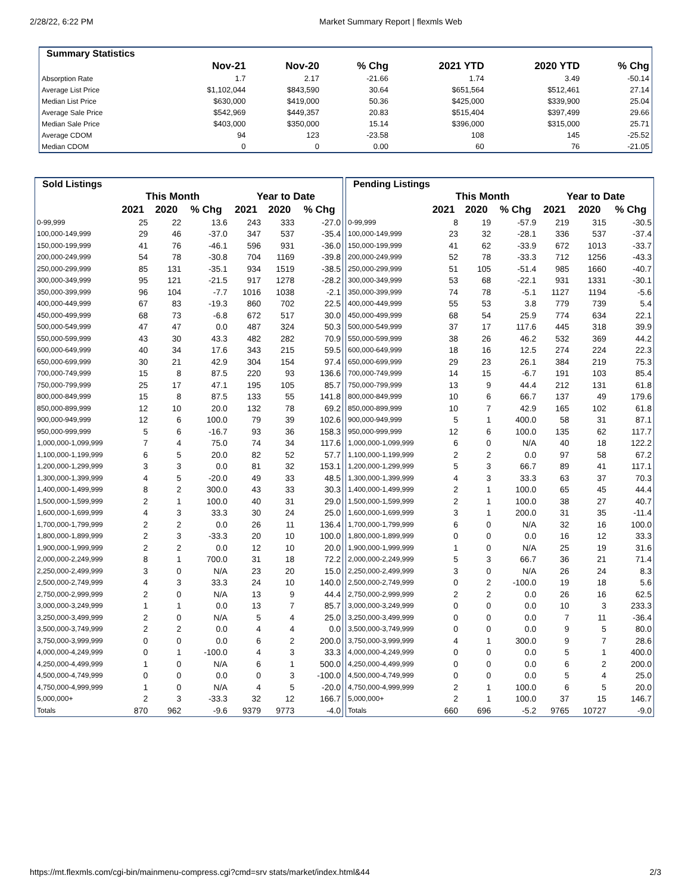2/28/22, 6:22 PM Market Summary Report | flexmls Web
| Summary Statistics | | | | | | |
| --- | --- | --- | --- | --- | --- | --- |
| | Nov-21 | Nov-20 | % Chg | 2021 YTD | 2020 YTD | % Chg |
| Absorption Rate | 1.7 | 2.17 | -21.66 | 1.74 | 3.49 | -50.14 |
| Average List Price | $1,102,044 | $843,590 | 30.64 | $651,564 | $512,461 | 27.14 |
| Median List Price | $630,000 | $419,000 | 50.36 | $425,000 | $339,900 | 25.04 |
| Average Sale Price | $542,969 | $449,357 | 20.83 | $515,404 | $397,499 | 29.66 |
| Median Sale Price | $403,000 | $350,000 | 15.14 | $396,000 | $315,000 | 25.71 |
| Average CDOM | 94 | 123 | -23.58 | 108 | 145 | -25.52 |
| Median CDOM | 0 | 0 | 0.00 | 60 | 76 | -21.05 |
| Sold Listings | | | | | | |
| --- | --- | --- | --- | --- | --- | --- |
| | This Month | | | Year to Date | | |
| | 2021 | 2020 | % Chg | 2021 | 2020 | % Chg |
| 0-99,999 | 25 | 22 | 13.6 | 243 | 333 | -27.0 |
| 100,000-149,999 | 29 | 46 | -37.0 | 347 | 537 | -35.4 |
| 150,000-199,999 | 41 | 76 | -46.1 | 596 | 931 | -36.0 |
| 200,000-249,999 | 54 | 78 | -30.8 | 704 | 1169 | -39.8 |
| 250,000-299,999 | 85 | 131 | -35.1 | 934 | 1519 | -38.5 |
| 300,000-349,999 | 95 | 121 | -21.5 | 917 | 1278 | -28.2 |
| 350,000-399,999 | 96 | 104 | -7.7 | 1016 | 1038 | -2.1 |
| 400,000-449,999 | 67 | 83 | -19.3 | 860 | 702 | 22.5 |
| 450,000-499,999 | 68 | 73 | -6.8 | 672 | 517 | 30.0 |
| 500,000-549,999 | 47 | 47 | 0.0 | 487 | 324 | 50.3 |
| 550,000-599,999 | 43 | 30 | 43.3 | 482 | 282 | 70.9 |
| 600,000-649,999 | 40 | 34 | 17.6 | 343 | 215 | 59.5 |
| 650,000-699,999 | 30 | 21 | 42.9 | 304 | 154 | 97.4 |
| 700,000-749,999 | 15 | 8 | 87.5 | 220 | 93 | 136.6 |
| 750,000-799,999 | 25 | 17 | 47.1 | 195 | 105 | 85.7 |
| 800,000-849,999 | 15 | 8 | 87.5 | 133 | 55 | 141.8 |
| 850,000-899,999 | 12 | 10 | 20.0 | 132 | 78 | 69.2 |
| 900,000-949,999 | 12 | 6 | 100.0 | 79 | 39 | 102.6 |
| 950,000-999,999 | 5 | 6 | -16.7 | 93 | 36 | 158.3 |
| 1,000,000-1,099,999 | 7 | 4 | 75.0 | 74 | 34 | 117.6 |
| 1,100,000-1,199,999 | 6 | 5 | 20.0 | 82 | 52 | 57.7 |
| 1,200,000-1,299,999 | 3 | 3 | 0.0 | 81 | 32 | 153.1 |
| 1,300,000-1,399,999 | 4 | 5 | -20.0 | 49 | 33 | 48.5 |
| 1,400,000-1,499,999 | 8 | 2 | 300.0 | 43 | 33 | 30.3 |
| 1,500,000-1,599,999 | 2 | 1 | 100.0 | 40 | 31 | 29.0 |
| 1,600,000-1,699,999 | 4 | 3 | 33.3 | 30 | 24 | 25.0 |
| 1,700,000-1,799,999 | 2 | 2 | 0.0 | 26 | 11 | 136.4 |
| 1,800,000-1,899,999 | 2 | 3 | -33.3 | 20 | 10 | 100.0 |
| 1,900,000-1,999,999 | 2 | 2 | 0.0 | 12 | 10 | 20.0 |
| 2,000,000-2,249,999 | 8 | 1 | 700.0 | 31 | 18 | 72.2 |
| 2,250,000-2,499,999 | 3 | 0 | N/A | 23 | 20 | 15.0 |
| 2,500,000-2,749,999 | 4 | 3 | 33.3 | 24 | 10 | 140.0 |
| 2,750,000-2,999,999 | 2 | 0 | N/A | 13 | 9 | 44.4 |
| 3,000,000-3,249,999 | 1 | 1 | 0.0 | 13 | 7 | 85.7 |
| 3,250,000-3,499,999 | 2 | 0 | N/A | 5 | 4 | 25.0 |
| 3,500,000-3,749,999 | 2 | 2 | 0.0 | 4 | 4 | 0.0 |
| 3,750,000-3,999,999 | 0 | 0 | 0.0 | 6 | 2 | 200.0 |
| 4,000,000-4,249,999 | 0 | 1 | -100.0 | 4 | 3 | 33.3 |
| 4,250,000-4,499,999 | 1 | 0 | N/A | 6 | 1 | 500.0 |
| 4,500,000-4,749,999 | 0 | 0 | 0.0 | 0 | 3 | -100.0 |
| 4,750,000-4,999,999 | 1 | 0 | N/A | 4 | 5 | -20.0 |
| 5,000,000+ | 2 | 3 | -33.3 | 32 | 12 | 166.7 |
| Totals | 870 | 962 | -9.6 | 9379 | 9773 | -4.0 |
| Pending Listings | | | | | | |
| --- | --- | --- | --- | --- | --- | --- |
| | This Month | | | Year to Date | | |
| | 2021 | 2020 | % Chg | 2021 | 2020 | % Chg |
| 0-99,999 | 8 | 19 | -57.9 | 219 | 315 | -30.5 |
| 100,000-149,999 | 23 | 32 | -28.1 | 336 | 537 | -37.4 |
| 150,000-199,999 | 41 | 62 | -33.9 | 672 | 1013 | -33.7 |
| 200,000-249,999 | 52 | 78 | -33.3 | 712 | 1256 | -43.3 |
| 250,000-299,999 | 51 | 105 | -51.4 | 985 | 1660 | -40.7 |
| 300,000-349,999 | 53 | 68 | -22.1 | 931 | 1331 | -30.1 |
| 350,000-399,999 | 74 | 78 | -5.1 | 1127 | 1194 | -5.6 |
| 400,000-449,999 | 55 | 53 | 3.8 | 779 | 739 | 5.4 |
| 450,000-499,999 | 68 | 54 | 25.9 | 774 | 634 | 22.1 |
| 500,000-549,999 | 37 | 17 | 117.6 | 445 | 318 | 39.9 |
| 550,000-599,999 | 38 | 26 | 46.2 | 532 | 369 | 44.2 |
| 600,000-649,999 | 18 | 16 | 12.5 | 274 | 224 | 22.3 |
| 650,000-699,999 | 29 | 23 | 26.1 | 384 | 219 | 75.3 |
| 700,000-749,999 | 14 | 15 | -6.7 | 191 | 103 | 85.4 |
| 750,000-799,999 | 13 | 9 | 44.4 | 212 | 131 | 61.8 |
| 800,000-849,999 | 10 | 6 | 66.7 | 137 | 49 | 179.6 |
| 850,000-899,999 | 10 | 7 | 42.9 | 165 | 102 | 61.8 |
| 900,000-949,999 | 5 | 1 | 400.0 | 58 | 31 | 87.1 |
| 950,000-999,999 | 12 | 6 | 100.0 | 135 | 62 | 117.7 |
| 1,000,000-1,099,999 | 6 | 0 | N/A | 40 | 18 | 122.2 |
| 1,100,000-1,199,999 | 2 | 2 | 0.0 | 97 | 58 | 67.2 |
| 1,200,000-1,299,999 | 5 | 3 | 66.7 | 89 | 41 | 117.1 |
| 1,300,000-1,399,999 | 4 | 3 | 33.3 | 63 | 37 | 70.3 |
| 1,400,000-1,499,999 | 2 | 1 | 100.0 | 65 | 45 | 44.4 |
| 1,500,000-1,599,999 | 2 | 1 | 100.0 | 38 | 27 | 40.7 |
| 1,600,000-1,699,999 | 3 | 1 | 200.0 | 31 | 35 | -11.4 |
| 1,700,000-1,799,999 | 6 | 0 | N/A | 32 | 16 | 100.0 |
| 1,800,000-1,899,999 | 0 | 0 | 0.0 | 16 | 12 | 33.3 |
| 1,900,000-1,999,999 | 1 | 0 | N/A | 25 | 19 | 31.6 |
| 2,000,000-2,249,999 | 5 | 3 | 66.7 | 36 | 21 | 71.4 |
| 2,250,000-2,499,999 | 3 | 0 | N/A | 26 | 24 | 8.3 |
| 2,500,000-2,749,999 | 0 | 2 | -100.0 | 19 | 18 | 5.6 |
| 2,750,000-2,999,999 | 2 | 2 | 0.0 | 26 | 16 | 62.5 |
| 3,000,000-3,249,999 | 0 | 0 | 0.0 | 10 | 3 | 233.3 |
| 3,250,000-3,499,999 | 0 | 0 | 0.0 | 7 | 11 | -36.4 |
| 3,500,000-3,749,999 | 0 | 0 | 0.0 | 9 | 5 | 80.0 |
| 3,750,000-3,999,999 | 4 | 1 | 300.0 | 9 | 7 | 28.6 |
| 4,000,000-4,249,999 | 0 | 0 | 0.0 | 5 | 1 | 400.0 |
| 4,250,000-4,499,999 | 0 | 0 | 0.0 | 6 | 2 | 200.0 |
| 4,500,000-4,749,999 | 0 | 0 | 0.0 | 5 | 4 | 25.0 |
| 4,750,000-4,999,999 | 2 | 1 | 100.0 | 6 | 5 | 20.0 |
| 5,000,000+ | 2 | 1 | 100.0 | 37 | 15 | 146.7 |
| Totals | 660 | 696 | -5.2 | 9765 | 10727 | -9.0 |
https://mt.flexmls.com/cgi-bin/mainmenu-compress.cgi?cmd=srv stats/market/index.html&44 2/3